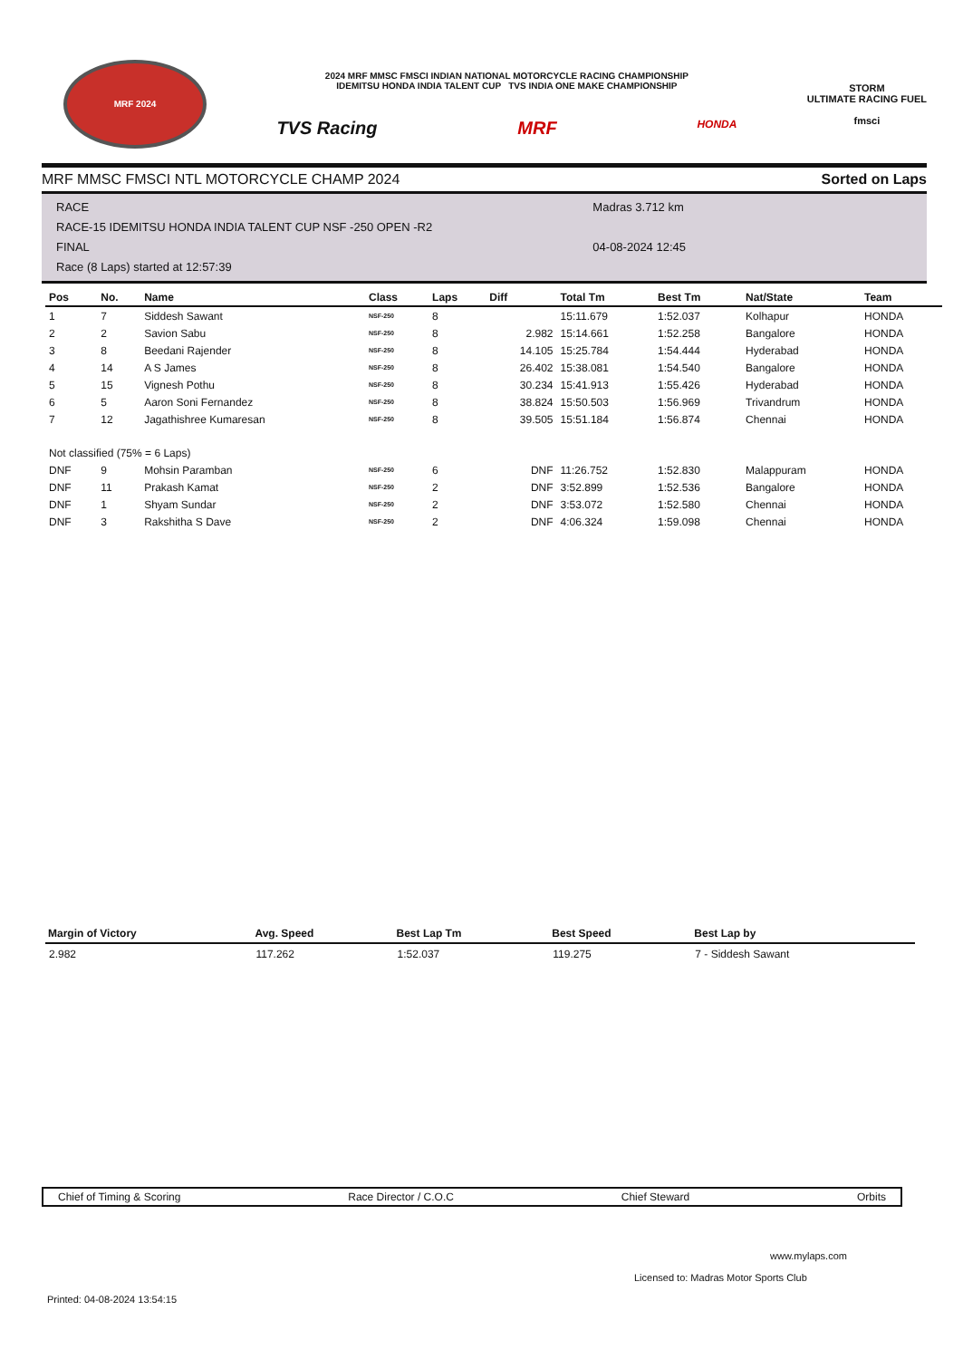MRF 2024
2024 MRF MMSC FMSCI INDIAN NATIONAL MOTORCYCLE RACING CHAMPIONSHIP
IDEMITSU HONDA INDIA TALENT CUP TVS INDIA ONE MAKE CHAMPIONSHIP
TVS Racing MRF HONDA
STORM
ULTIMATE RACING FUEL
fmsci
MRF MMSC FMSCI NTL MOTORCYCLE CHAMP 2024 Sorted on Laps
RACE
RACE-15 IDEMITSU HONDA INDIA TALENT CUP NSF -250 OPEN -R2
FINAL
Race (8 Laps) started at 12:57:39
Madras 3.712 km
04-08-2024 12:45
| Pos | No. | Name | Class | Laps | Diff | Total Tm | Best Tm | Nat/State | Team |
| --- | --- | --- | --- | --- | --- | --- | --- | --- | --- |
| 1 | 7 | Siddesh Sawant | NSF-250 | 8 | | 15:11.679 | 1:52.037 | Kolhapur | HONDA |
| 2 | 2 | Savion Sabu | NSF-250 | 8 | 2.982 | 15:14.661 | 1:52.258 | Bangalore | HONDA |
| 3 | 8 | Beedani Rajender | NSF-250 | 8 | 14.105 | 15:25.784 | 1:54.444 | Hyderabad | HONDA |
| 4 | 14 | A S James | NSF-250 | 8 | 26.402 | 15:38.081 | 1:54.540 | Bangalore | HONDA |
| 5 | 15 | Vignesh Pothu | NSF-250 | 8 | 30.234 | 15:41.913 | 1:55.426 | Hyderabad | HONDA |
| 6 | 5 | Aaron Soni Fernandez | NSF-250 | 8 | 38.824 | 15:50.503 | 1:56.969 | Trivandrum | HONDA |
| 7 | 12 | Jagathishree Kumaresan | NSF-250 | 8 | 39.505 | 15:51.184 | 1:56.874 | Chennai | HONDA |
| Not classified (75% = 6 Laps) | | | | | | | | | |
| DNF | 9 | Mohsin Paramban | NSF-250 | 6 | DNF | 11:26.752 | 1:52.830 | Malappuram | HONDA |
| DNF | 11 | Prakash Kamat | NSF-250 | 2 | DNF | 3:52.899 | 1:52.536 | Bangalore | HONDA |
| DNF | 1 | Shyam Sundar | NSF-250 | 2 | DNF | 3:53.072 | 1:52.580 | Chennai | HONDA |
| DNF | 3 | Rakshitha S Dave | NSF-250 | 2 | DNF | 4:06.324 | 1:59.098 | Chennai | HONDA |
| Margin of Victory | Avg. Speed | Best Lap Tm | Best Speed | Best Lap by |
| --- | --- | --- | --- | --- |
| 2.982 | 117.262 | 1:52.037 | 119.275 | 7 - Siddesh Sawant |
Chief of Timing & Scoring Race Director / C.O.C Chief Steward Orbits
www.mylaps.com
Licensed to: Madras Motor Sports Club
Printed: 04-08-2024 13:54:15